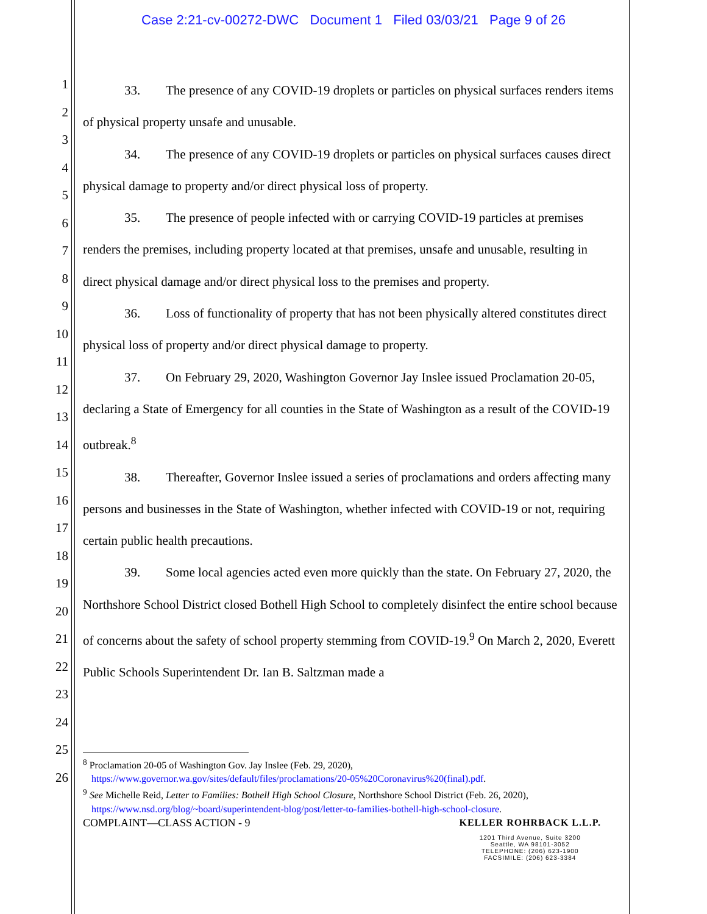Case 2:21-cv-00272-DWC Document 1 Filed 03/03/21 Page 9 of 26
1
2
3
4
5
6
7
8
9
10
11
12
13
14
15
16
17
18
19
20
21
22
23
24
25
26
33. The presence of any COVID-19 droplets or particles on physical surfaces renders items of physical property unsafe and unusable.
34. The presence of any COVID-19 droplets or particles on physical surfaces causes direct physical damage to property and/or direct physical loss of property.
35. The presence of people infected with or carrying COVID-19 particles at premises renders the premises, including property located at that premises, unsafe and unusable, resulting in direct physical damage and/or direct physical loss to the premises and property.
36. Loss of functionality of property that has not been physically altered constitutes direct physical loss of property and/or direct physical damage to property.
37. On February 29, 2020, Washington Governor Jay Inslee issued Proclamation 20-05, declaring a State of Emergency for all counties in the State of Washington as a result of the COVID-19 outbreak.<sup>8</sup>
38. Thereafter, Governor Inslee issued a series of proclamations and orders affecting many persons and businesses in the State of Washington, whether infected with COVID-19 or not, requiring certain public health precautions.
39. Some local agencies acted even more quickly than the state. On February 27, 2020, the Northshore School District closed Bothell High School to completely disinfect the entire school because of concerns about the safety of school property stemming from COVID-19.<sup>9</sup> On March 2, 2020, Everett Public Schools Superintendent Dr. Ian B. Saltzman made a
<sup>8</sup> Proclamation 20-05 of Washington Gov. Jay Inslee (Feb. 29, 2020),
https://www.governor.wa.gov/sites/default/files/proclamations/20-05%20Coronavirus%20(final).pdf.
<sup>9</sup> See Michelle Reid, Letter to Families: Bothell High School Closure, Northshore School District (Feb. 26, 2020),
https://www.nsd.org/blog/~board/superintendent-blog/post/letter-to-families-bothell-high-school-closure.
COMPLAINT—CLASS ACTION - 9 KELLER ROHRBACK L.L.P.
1201 Third Avenue, Suite 3200
Seattle, WA 98101-3052
TELEPHONE: (206) 623-1900
FACSIMILE: (206) 623-3384